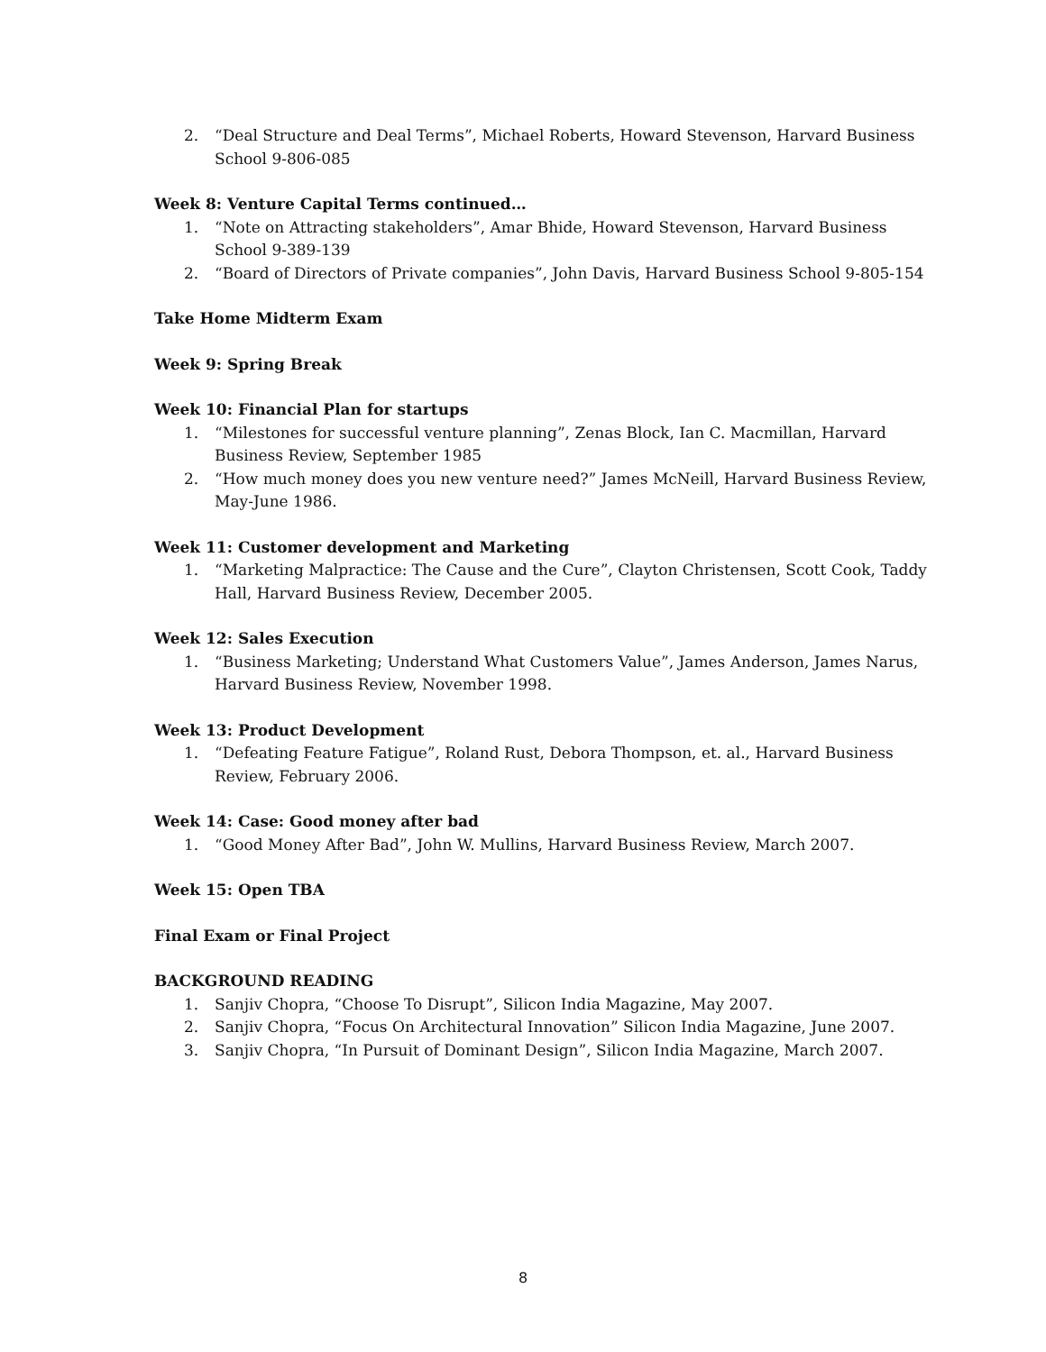2. “Deal Structure and Deal Terms”, Michael Roberts, Howard Stevenson, Harvard Business School 9-806-085
Week 8: Venture Capital Terms continued…
1. “Note on Attracting stakeholders”, Amar Bhide, Howard Stevenson, Harvard Business School 9-389-139
2. “Board of Directors of Private companies”, John Davis, Harvard Business School 9-805-154
Take Home Midterm Exam
Week 9: Spring Break
Week 10: Financial Plan for startups
1. “Milestones for successful venture planning”, Zenas Block, Ian C. Macmillan, Harvard Business Review, September 1985
2. “How much money does you new venture need?” James McNeill, Harvard Business Review, May-June 1986.
Week 11: Customer development and Marketing
1. “Marketing Malpractice: The Cause and the Cure”, Clayton Christensen, Scott Cook, Taddy Hall, Harvard Business Review, December 2005.
Week 12: Sales Execution
1. “Business Marketing; Understand What Customers Value”, James Anderson, James Narus, Harvard Business Review, November 1998.
Week 13: Product Development
1. “Defeating Feature Fatigue”, Roland Rust, Debora Thompson, et. al., Harvard Business Review, February 2006.
Week 14: Case: Good money after bad
1. “Good Money After Bad”, John W. Mullins, Harvard Business Review, March 2007.
Week 15: Open TBA
Final Exam or Final Project
BACKGROUND READING
1. Sanjiv Chopra, “Choose To Disrupt”, Silicon India Magazine, May 2007.
2. Sanjiv Chopra, “Focus On Architectural Innovation” Silicon India Magazine, June 2007.
3. Sanjiv Chopra, “In Pursuit of Dominant Design”, Silicon India Magazine, March 2007.
8